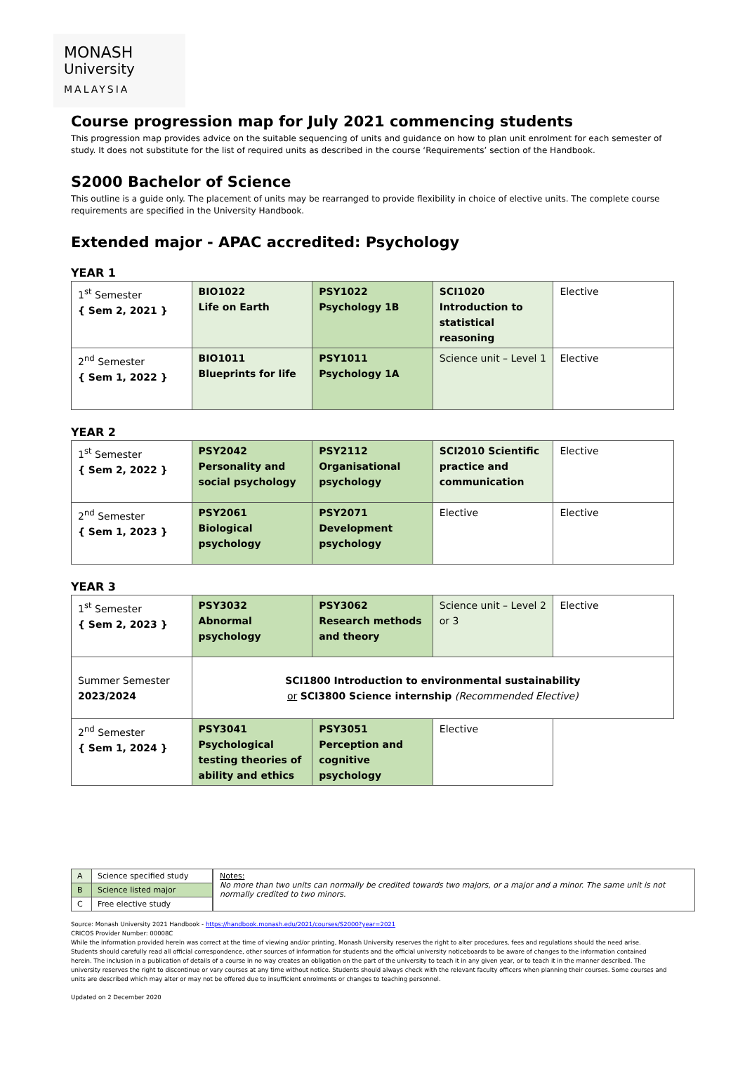MONASH
University
MALAYSIA
Course progression map for July 2021 commencing students
This progression map provides advice on the suitable sequencing of units and guidance on how to plan unit enrolment for each semester of study. It does not substitute for the list of required units as described in the course ‘Requirements’ section of the Handbook.
S2000 Bachelor of Science
This outline is a guide only. The placement of units may be rearranged to provide flexibility in choice of elective units. The complete course requirements are specified in the University Handbook.
Extended major - APAC accredited: Psychology
YEAR 1
| 1<sup>st</sup> Semester { Sem 2, 2021 } | BIO1022 Life on Earth | PSY1022 Psychology 1B | SCI1020 Introduction to statistical reasoning | Elective |
| 2<sup>nd</sup> Semester { Sem 1, 2022 } | BIO1011 Blueprints for life | PSY1011 Psychology 1A | Science unit – Level 1 | Elective |
YEAR 2
| 1<sup>st</sup> Semester { Sem 2, 2022 } | PSY2042 Personality and social psychology | PSY2112 Organisational psychology | SCI2010 Scientific practice and communication | Elective |
| 2<sup>nd</sup> Semester { Sem 1, 2023 } | PSY2061 Biological psychology | PSY2071 Development psychology | Elective | Elective |
YEAR 3
| 1<sup>st</sup> Semester { Sem 2, 2023 } | PSY3032 Abnormal psychology | PSY3062 Research methods and theory | Science unit – Level 2 or 3 | Elective |
| Summer Semester 2023/2024 | SCI1800 Introduction to environmental sustainability or SCI3800 Science internship (Recommended Elective) | | | |
| 2<sup>nd</sup> Semester { Sem 1, 2024 } | PSY3041 Psychological testing theories of ability and ethics | PSY3051 Perception and cognitive psychology | Elective | |
| A | Science specified study |
| B | Science listed major |
| C | Free elective study |
Notes:
No more than two units can normally be credited towards two majors, or a major and a minor. The same unit is not normally credited to two minors.
Source: Monash University 2021 Handbook - https://handbook.monash.edu/2021/courses/S2000?year=2021
CRICOS Provider Number: 00008C
While the information provided herein was correct at the time of viewing and/or printing, Monash University reserves the right to alter procedures, fees and regulations should the need arise. Students should carefully read all official correspondence, other sources of information for students and the official university noticeboards to be aware of changes to the information contained herein. The inclusion in a publication of details of a course in no way creates an obligation on the part of the university to teach it in any given year, or to teach it in the manner described. The university reserves the right to discontinue or vary courses at any time without notice. Students should always check with the relevant faculty officers when planning their courses. Some courses and units are described which may alter or may not be offered due to insufficient enrolments or changes to teaching personnel.
Updated on 2 December 2020